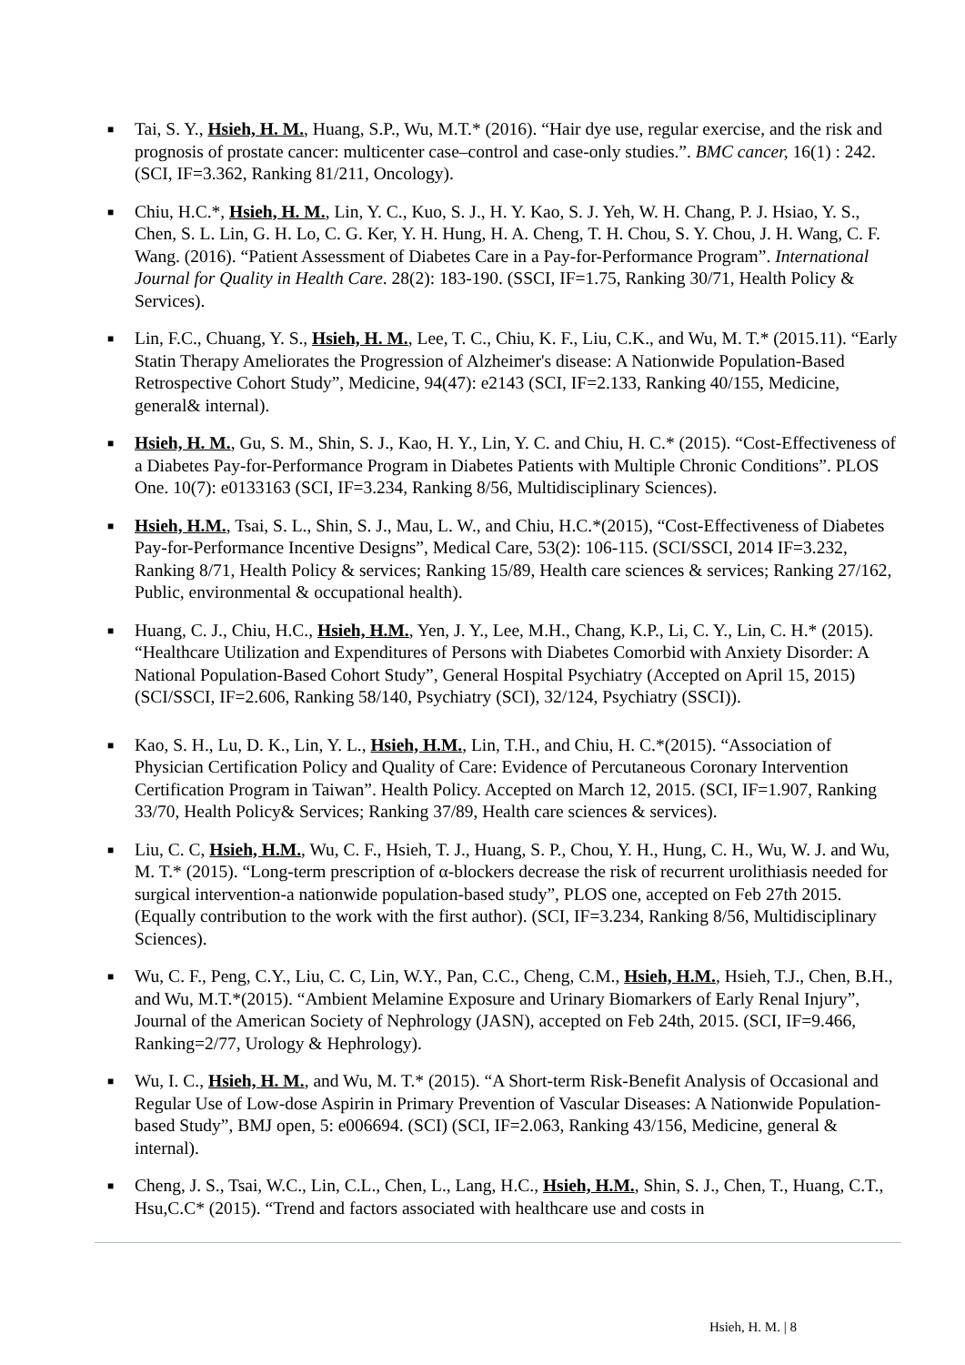■ Tai, S. Y., Hsieh, H. M., Huang, S.P., Wu, M.T.* (2016). “Hair dye use, regular exercise, and the risk and prognosis of prostate cancer: multicenter case–control and case-only studies.”. BMC cancer, 16(1) : 242. (SCI, IF=3.362, Ranking 81/211, Oncology).
■ Chiu, H.C.*, Hsieh, H. M., Lin, Y. C., Kuo, S. J., H. Y. Kao, S. J. Yeh, W. H. Chang, P. J. Hsiao, Y. S., Chen, S. L. Lin, G. H. Lo, C. G. Ker, Y. H. Hung, H. A. Cheng, T. H. Chou, S. Y. Chou, J. H. Wang, C. F. Wang. (2016). “Patient Assessment of Diabetes Care in a Pay-for-Performance Program”. International Journal for Quality in Health Care. 28(2): 183-190. (SSCI, IF=1.75, Ranking 30/71, Health Policy & Services).
■ Lin, F.C., Chuang, Y. S., Hsieh, H. M., Lee, T. C., Chiu, K. F., Liu, C.K., and Wu, M. T.* (2015.11). “Early Statin Therapy Ameliorates the Progression of Alzheimer's disease: A Nationwide Population-Based Retrospective Cohort Study”, Medicine, 94(47): e2143 (SCI, IF=2.133, Ranking 40/155, Medicine, general& internal).
■ Hsieh, H. M., Gu, S. M., Shin, S. J., Kao, H. Y., Lin, Y. C. and Chiu, H. C.* (2015). “Cost-Effectiveness of a Diabetes Pay-for-Performance Program in Diabetes Patients with Multiple Chronic Conditions”. PLOS One. 10(7): e0133163 (SCI, IF=3.234, Ranking 8/56, Multidisciplinary Sciences).
■ Hsieh, H.M., Tsai, S. L., Shin, S. J., Mau, L. W., and Chiu, H.C.*(2015), “Cost-Effectiveness of Diabetes Pay-for-Performance Incentive Designs”, Medical Care, 53(2): 106-115. (SCI/SSCI, 2014 IF=3.232, Ranking 8/71, Health Policy & services; Ranking 15/89, Health care sciences & services; Ranking 27/162, Public, environmental & occupational health).
■ Huang, C. J., Chiu, H.C., Hsieh, H.M., Yen, J. Y., Lee, M.H., Chang, K.P., Li, C. Y., Lin, C. H.* (2015). “Healthcare Utilization and Expenditures of Persons with Diabetes Comorbid with Anxiety Disorder: A National Population-Based Cohort Study”, General Hospital Psychiatry (Accepted on April 15, 2015)(SCI/SSCI, IF=2.606, Ranking 58/140, Psychiatry (SCI), 32/124, Psychiatry (SSCI)).
■ Kao, S. H., Lu, D. K., Lin, Y. L., Hsieh, H.M., Lin, T.H., and Chiu, H. C.*(2015). “Association of Physician Certification Policy and Quality of Care: Evidence of Percutaneous Coronary Intervention Certification Program in Taiwan”. Health Policy. Accepted on March 12, 2015. (SCI, IF=1.907, Ranking 33/70, Health Policy& Services; Ranking 37/89, Health care sciences & services).
■ Liu, C. C, Hsieh, H.M., Wu, C. F., Hsieh, T. J., Huang, S. P., Chou, Y. H., Hung, C. H., Wu, W. J. and Wu, M. T.* (2015). “Long-term prescription of α-blockers decrease the risk of recurrent urolithiasis needed for surgical intervention-a nationwide population-based study”, PLOS one, accepted on Feb 27th 2015. (Equally contribution to the work with the first author). (SCI, IF=3.234, Ranking 8/56, Multidisciplinary Sciences).
■ Wu, C. F., Peng, C.Y., Liu, C. C, Lin, W.Y., Pan, C.C., Cheng, C.M., Hsieh, H.M., Hsieh, T.J., Chen, B.H., and Wu, M.T.*(2015). “Ambient Melamine Exposure and Urinary Biomarkers of Early Renal Injury”, Journal of the American Society of Nephrology (JASN), accepted on Feb 24th, 2015. (SCI, IF=9.466, Ranking=2/77, Urology & Hephrology).
■ Wu, I. C., Hsieh, H. M., and Wu, M. T.* (2015). “A Short-term Risk-Benefit Analysis of Occasional and Regular Use of Low-dose Aspirin in Primary Prevention of Vascular Diseases: A Nationwide Population-based Study”, BMJ open, 5: e006694. (SCI) (SCI, IF=2.063, Ranking 43/156, Medicine, general & internal).
■ Cheng, J. S., Tsai, W.C., Lin, C.L., Chen, L., Lang, H.C., Hsieh, H.M., Shin, S. J., Chen, T., Huang, C.T., Hsu,C.C* (2015). “Trend and factors associated with healthcare use and costs in
Hsieh, H. M. | 8